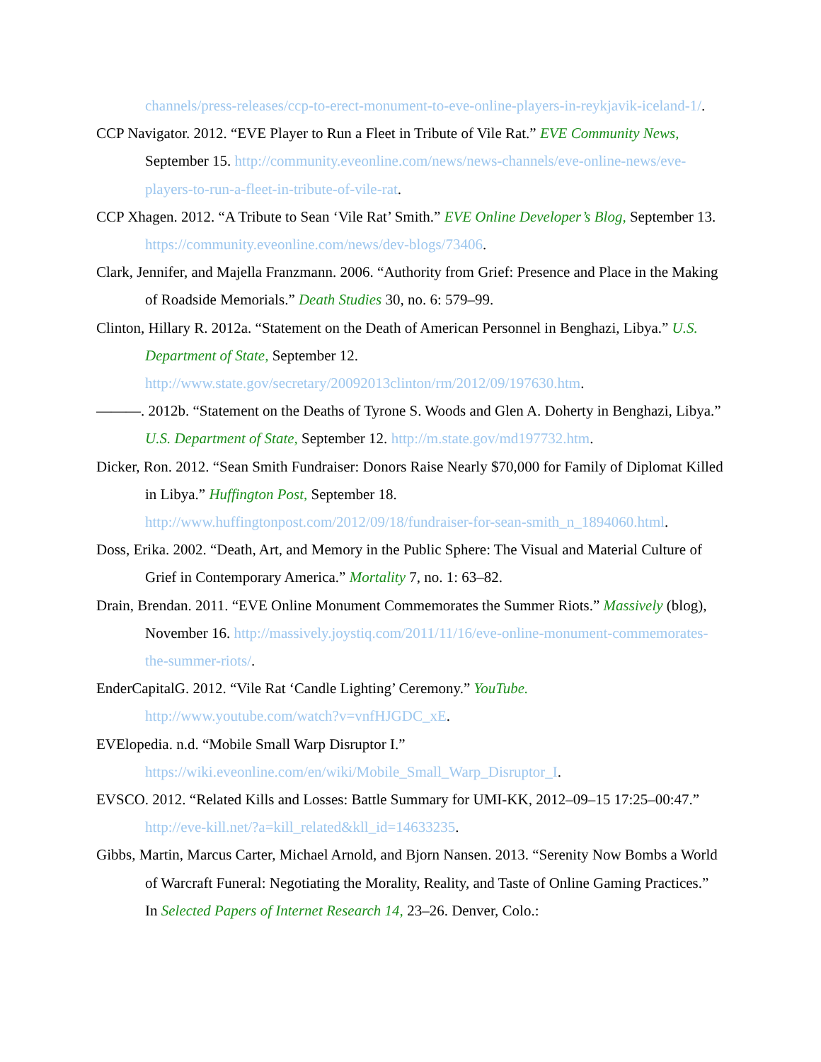channels/press-releases/ccp-to-erect-monument-to-eve-online-players-in-reykjavik-iceland-1/.
CCP Navigator. 2012. “EVE Player to Run a Fleet in Tribute of Vile Rat.” EVE Community News, September 15. http://community.eveonline.com/news/news-channels/eve-online-news/eve-players-to-run-a-fleet-in-tribute-of-vile-rat.
CCP Xhagen. 2012. “A Tribute to Sean ‘Vile Rat’ Smith.” EVE Online Developer’s Blog, September 13. https://community.eveonline.com/news/dev-blogs/73406.
Clark, Jennifer, and Majella Franzmann. 2006. “Authority from Grief: Presence and Place in the Making of Roadside Memorials.” Death Studies 30, no. 6: 579–99.
Clinton, Hillary R. 2012a. “Statement on the Death of American Personnel in Benghazi, Libya.” U.S. Department of State, September 12.
http://www.state.gov/secretary/20092013clinton/rm/2012/09/197630.htm.
———. 2012b. “Statement on the Deaths of Tyrone S. Woods and Glen A. Doherty in Benghazi, Libya.” U.S. Department of State, September 12. http://m.state.gov/md197732.htm.
Dicker, Ron. 2012. “Sean Smith Fundraiser: Donors Raise Nearly $70,000 for Family of Diplomat Killed in Libya.” Huffington Post, September 18.
http://www.huffingtonpost.com/2012/09/18/fundraiser-for-sean-smith_n_1894060.html.
Doss, Erika. 2002. “Death, Art, and Memory in the Public Sphere: The Visual and Material Culture of Grief in Contemporary America.” Mortality 7, no. 1: 63–82.
Drain, Brendan. 2011. “EVE Online Monument Commemorates the Summer Riots.” Massively (blog), November 16. http://massively.joystiq.com/2011/11/16/eve-online-monument-commemorates-the-summer-riots/.
EnderCapitalG. 2012. “Vile Rat ‘Candle Lighting’ Ceremony.” YouTube.
http://www.youtube.com/watch?v=vnfHJGDC_xE.
EVElopedia. n.d. “Mobile Small Warp Disruptor I.”
https://wiki.eveonline.com/en/wiki/Mobile_Small_Warp_Disruptor_I.
EVSCO. 2012. “Related Kills and Losses: Battle Summary for UMI-KK, 2012–09–15 17:25–00:47.” http://eve-kill.net/?a=kill_related&kll_id=14633235.
Gibbs, Martin, Marcus Carter, Michael Arnold, and Bjorn Nansen. 2013. “Serenity Now Bombs a World of Warcraft Funeral: Negotiating the Morality, Reality, and Taste of Online Gaming Practices.” In Selected Papers of Internet Research 14, 23–26. Denver, Colo.: